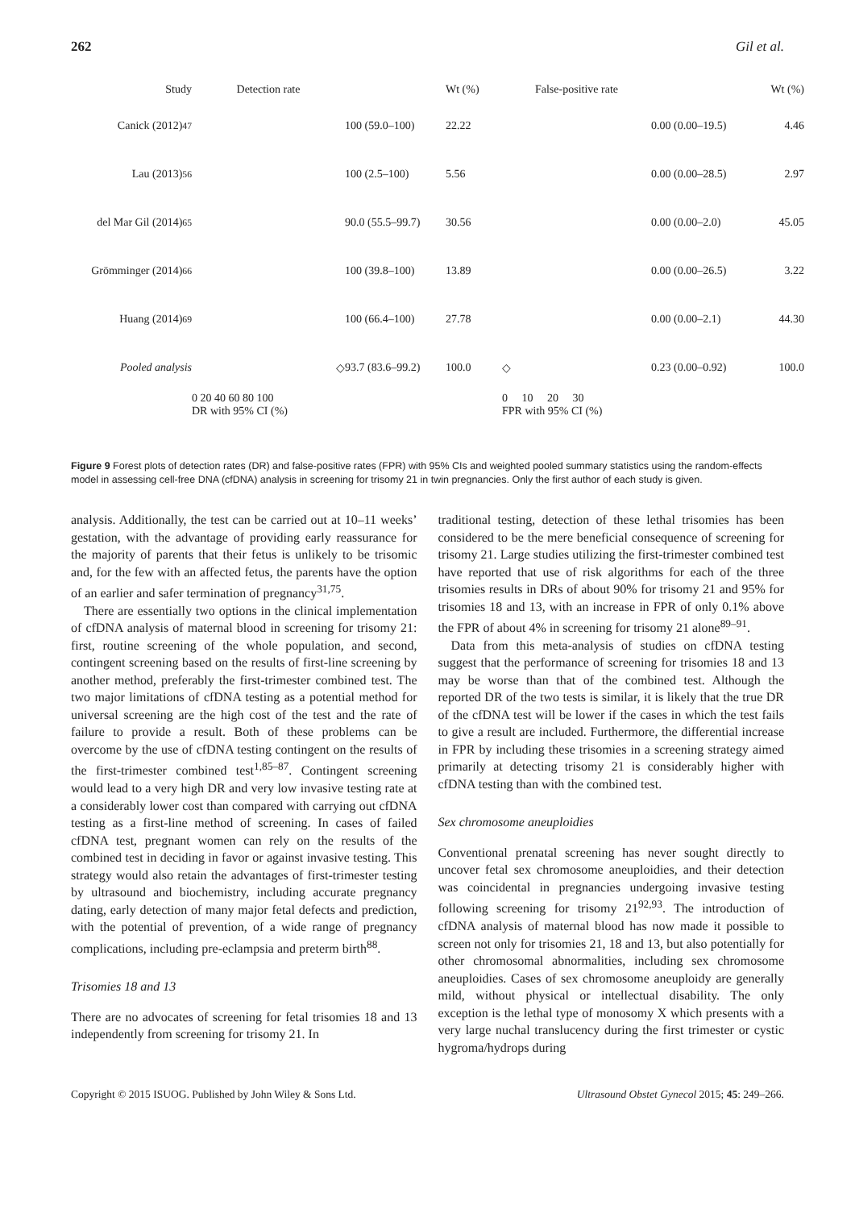262 Gil et al.
Study
Detection rate
Wt (%)
False-positive rate
Wt (%)
Canick (2012)<sup>47</sup>
100 (59.0–100)
22.22
0.00 (0.00–19.5)
4.46
Lau (2013)<sup>56</sup>
100 (2.5–100)
5.56
0.00 (0.00–28.5)
2.97
del Mar Gil (2014)<sup>65</sup>
90.0 (55.5–99.7)
30.56
0.00 (0.00–2.0)
45.05
Grömminger (2014)<sup>66</sup>
100 (39.8–100)
13.89
0.00 (0.00–26.5)
3.22
Huang (2014)<sup>69</sup>
100 (66.4–100)
27.78
0.00 (0.00–2.1)
44.30
Pooled analysis
◇
93.7 (83.6–99.2)
100.0
◇
0.23 (0.00–0.92)
100.0
0 20 40 60 80 100
DR with 95% CI (%)
0 10 20 30
FPR with 95% CI (%)
Figure 9 Forest plots of detection rates (DR) and false-positive rates (FPR) with 95% CIs and weighted pooled summary statistics using the random-effects model in assessing cell-free DNA (cfDNA) analysis in screening for trisomy 21 in twin pregnancies. Only the first author of each study is given.
analysis. Additionally, the test can be carried out at 10–11 weeks’ gestation, with the advantage of providing early reassurance for the majority of parents that their fetus is unlikely to be trisomic and, for the few with an affected fetus, the parents have the option of an earlier and safer termination of pregnancy<sup>31,75</sup>.
There are essentially two options in the clinical implementation of cfDNA analysis of maternal blood in screening for trisomy 21: first, routine screening of the whole population, and second, contingent screening based on the results of first-line screening by another method, preferably the first-trimester combined test. The two major limitations of cfDNA testing as a potential method for universal screening are the high cost of the test and the rate of failure to provide a result. Both of these problems can be overcome by the use of cfDNA testing contingent on the results of the first-trimester combined test<sup>1,85–87</sup>. Contingent screening would lead to a very high DR and very low invasive testing rate at a considerably lower cost than compared with carrying out cfDNA testing as a first-line method of screening. In cases of failed cfDNA test, pregnant women can rely on the results of the combined test in deciding in favor or against invasive testing. This strategy would also retain the advantages of first-trimester testing by ultrasound and biochemistry, including accurate pregnancy dating, early detection of many major fetal defects and prediction, with the potential of prevention, of a wide range of pregnancy complications, including pre-eclampsia and preterm birth<sup>88</sup>.
Trisomies 18 and 13
There are no advocates of screening for fetal trisomies 18 and 13 independently from screening for trisomy 21. In
traditional testing, detection of these lethal trisomies has been considered to be the mere beneficial consequence of screening for trisomy 21. Large studies utilizing the first-trimester combined test have reported that use of risk algorithms for each of the three trisomies results in DRs of about 90% for trisomy 21 and 95% for trisomies 18 and 13, with an increase in FPR of only 0.1% above the FPR of about 4% in screening for trisomy 21 alone<sup>89–91</sup>.
Data from this meta-analysis of studies on cfDNA testing suggest that the performance of screening for trisomies 18 and 13 may be worse than that of the combined test. Although the reported DR of the two tests is similar, it is likely that the true DR of the cfDNA test will be lower if the cases in which the test fails to give a result are included. Furthermore, the differential increase in FPR by including these trisomies in a screening strategy aimed primarily at detecting trisomy 21 is considerably higher with cfDNA testing than with the combined test.
Sex chromosome aneuploidies
Conventional prenatal screening has never sought directly to uncover fetal sex chromosome aneuploidies, and their detection was coincidental in pregnancies undergoing invasive testing following screening for trisomy 21<sup>92,93</sup>. The introduction of cfDNA analysis of maternal blood has now made it possible to screen not only for trisomies 21, 18 and 13, but also potentially for other chromosomal abnormalities, including sex chromosome aneuploidies. Cases of sex chromosome aneuploidy are generally mild, without physical or intellectual disability. The only exception is the lethal type of monosomy X which presents with a very large nuchal translucency during the first trimester or cystic hygroma/hydrops during
Copyright © 2015 ISUOG. Published by John Wiley & Sons Ltd. Ultrasound Obstet Gynecol 2015; 45: 249–266.